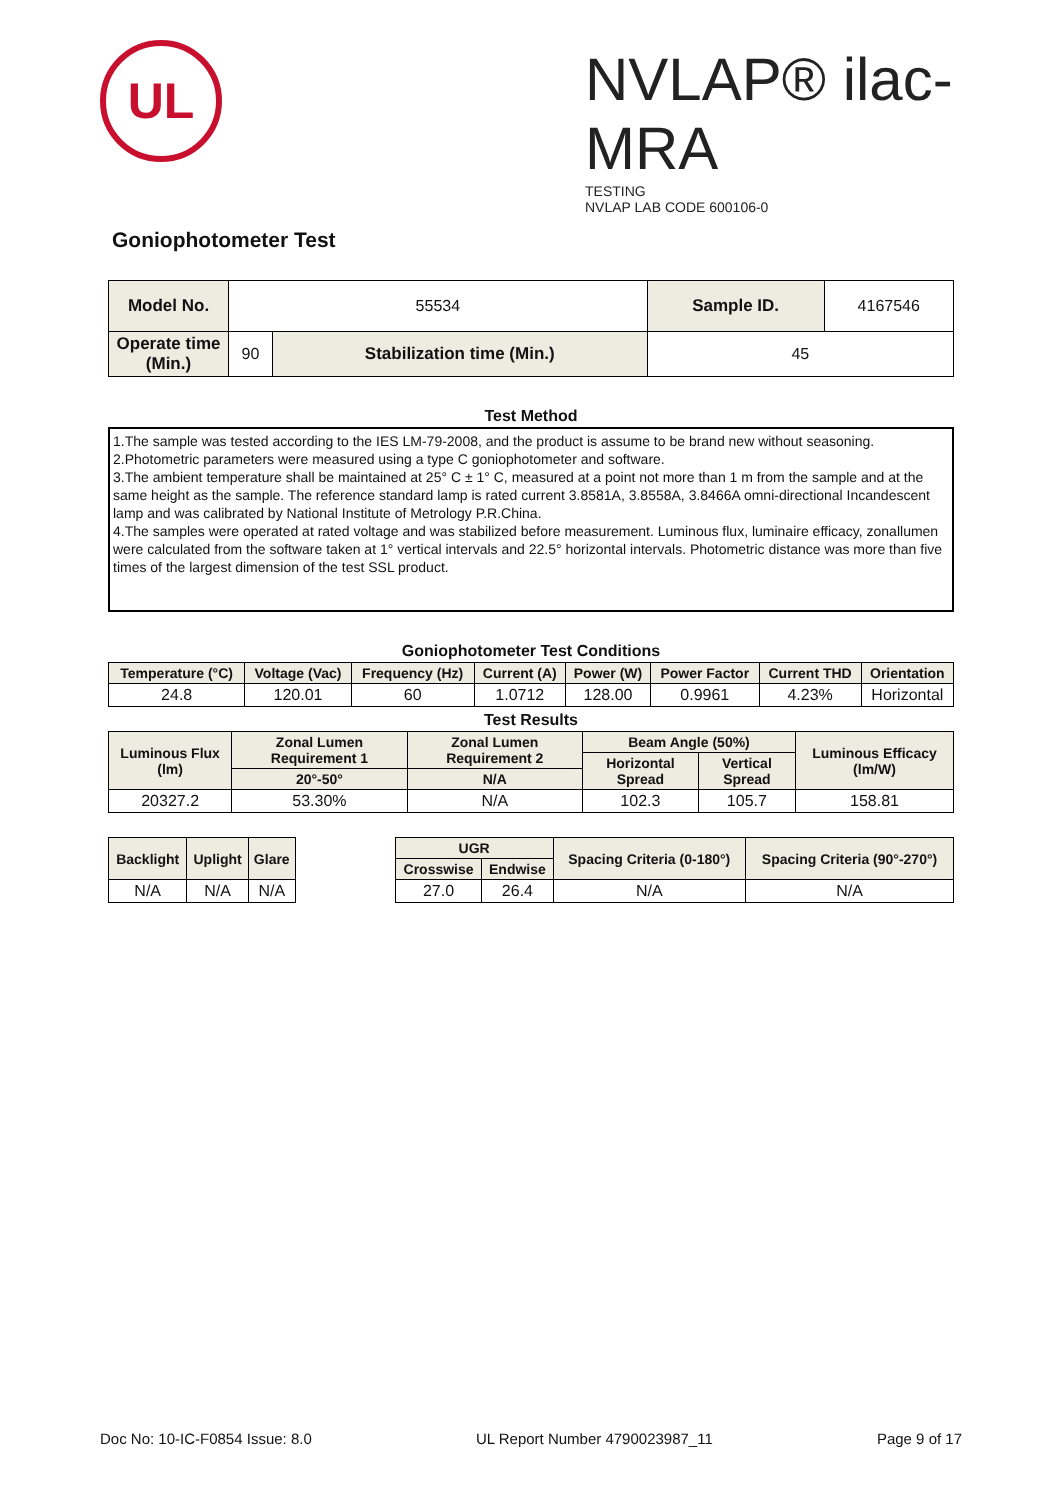UL
NVLAP® ilac-MRA
TESTING
NVLAP LAB CODE 600106-0
Goniophotometer Test
| Model No. | 55534 | | Sample ID. | 4167546 |
| Operate time (Min.) | 90 | Stabilization time (Min.) | 45 | |
Test Method
1.The sample was tested according to the IES LM-79-2008, and the product is assume to be brand new without seasoning.
2.Photometric parameters were measured using a type C goniophotometer and software.
3.The ambient temperature shall be maintained at 25° C ± 1° C, measured at a point not more than 1 m from the sample and at the same height as the sample. The reference standard lamp is rated current 3.8581A, 3.8558A, 3.8466A omni-directional Incandescent lamp and was calibrated by National Institute of Metrology P.R.China.
4.The samples were operated at rated voltage and was stabilized before measurement. Luminous flux, luminaire efficacy, zonallumen were calculated from the software taken at 1° vertical intervals and 22.5° horizontal intervals. Photometric distance was more than five times of the largest dimension of the test SSL product.
Goniophotometer Test Conditions
| Temperature (°C) | Voltage (Vac) | Frequency (Hz) | Current (A) | Power (W) | Power Factor | Current THD | Orientation |
| --- | --- | --- | --- | --- | --- | --- | --- |
| 24.8 | 120.01 | 60 | 1.0712 | 128.00 | 0.9961 | 4.23% | Horizontal |
Test Results
| Luminous Flux (lm) | Zonal Lumen Requirement 1 | Zonal Lumen Requirement 2 | Beam Angle (50%) | | Luminous Efficacy (lm/W) |
| --- | --- | --- | --- | --- | --- |
| | | | Horizontal Spread | Vertical Spread | |
| | 20°-50° | N/A | | | |
| 20327.2 | 53.30% | N/A | 102.3 | 105.7 | 158.81 |
| Backlight | Uplight | Glare | | UGR | | Spacing Criteria (0-180°) | Spacing Criteria (90°-270°) |
| | | | | Crosswise | Endwise | | |
| N/A | N/A | N/A | | 27.0 | 26.4 | N/A | N/A |
Doc No: 10-IC-F0854 Issue: 8.0 UL Report Number 4790023987_11 Page 9 of 17